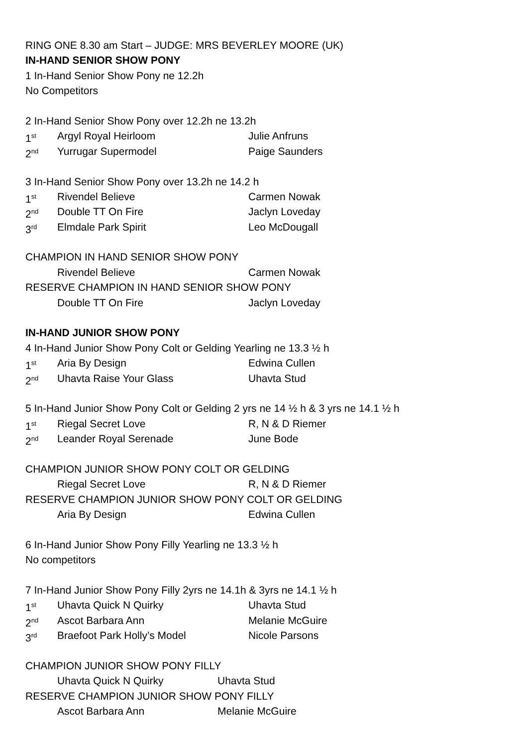RING ONE 8.30 am Start – JUDGE: MRS BEVERLEY MOORE (UK)
IN-HAND SENIOR SHOW PONY
1 In-Hand Senior Show Pony ne 12.2h
No Competitors
2 In-Hand Senior Show Pony over 12.2h ne 13.2h
1<sup>st</sup> Argyl Royal Heirloom Julie Anfruns
2<sup>nd</sup> Yurrugar Supermodel Paige Saunders
3 In-Hand Senior Show Pony over 13.2h ne 14.2 h
1<sup>st</sup> Rivendel Believe Carmen Nowak
2<sup>nd</sup> Double TT On Fire Jaclyn Loveday
3<sup>rd</sup> Elmdale Park Spirit Leo McDougall
CHAMPION IN HAND SENIOR SHOW PONY
Rivendel Believe Carmen Nowak
RESERVE CHAMPION IN HAND SENIOR SHOW PONY
Double TT On Fire Jaclyn Loveday
IN-HAND JUNIOR SHOW PONY
4 In-Hand Junior Show Pony Colt or Gelding Yearling ne 13.3 ½ h
1<sup>st</sup> Aria By Design Edwina Cullen
2<sup>nd</sup> Uhavta Raise Your Glass Uhavta Stud
5 In-Hand Junior Show Pony Colt or Gelding 2 yrs ne 14 ½ h & 3 yrs ne 14.1 ½ h
1<sup>st</sup> Riegal Secret Love R, N & D Riemer
2<sup>nd</sup> Leander Royal Serenade June Bode
CHAMPION JUNIOR SHOW PONY COLT OR GELDING
Riegal Secret Love R, N & D Riemer
RESERVE CHAMPION JUNIOR SHOW PONY COLT OR GELDING
Aria By Design Edwina Cullen
6 In-Hand Junior Show Pony Filly Yearling ne 13.3 ½ h
No competitors
7 In-Hand Junior Show Pony Filly 2yrs ne 14.1h & 3yrs ne 14.1 ½ h
1<sup>st</sup> Uhavta Quick N Quirky Uhavta Stud
2<sup>nd</sup> Ascot Barbara Ann Melanie McGuire
3<sup>rd</sup> Braefoot Park Holly’s Model Nicole Parsons
CHAMPION JUNIOR SHOW PONY FILLY
Uhavta Quick N Quirky Uhavta Stud
RESERVE CHAMPION JUNIOR SHOW PONY FILLY
Ascot Barbara Ann Melanie McGuire